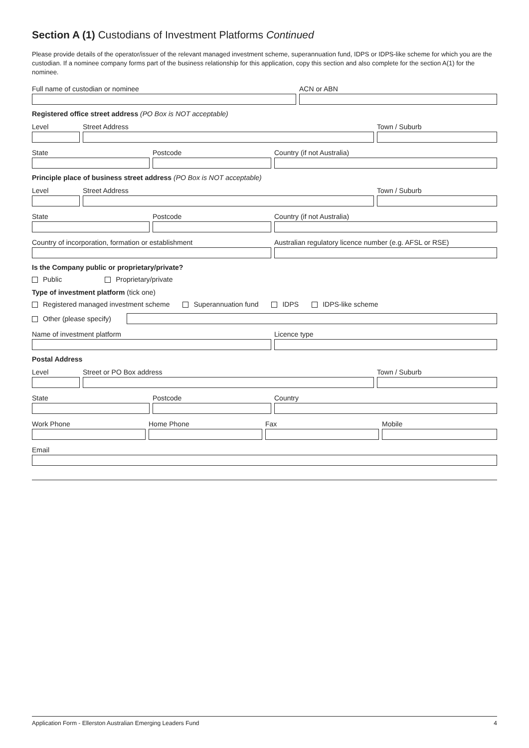Section A (1) Custodians of Investment Platforms Continued
Please provide details of the operator/issuer of the relevant managed investment scheme, superannuation fund, IDPS or IDPS-like scheme for which you are the custodian. If a nominee company forms part of the business relationship for this application, copy this section and also complete for the section A(1) for the nominee.
Full name of custodian or nominee ACN or ABN
Registered office street address (PO Box is NOT acceptable)
Level Street Address Town / Suburb
State Postcode Country (if not Australia)
Principle place of business street address (PO Box is NOT acceptable)
Level Street Address Town / Suburb
State Postcode Country (if not Australia)
Country of incorporation, formation or establishment Australian regulatory licence number (e.g. AFSL or RSE)
Is the Company public or proprietary/private?
Public Proprietary/private
Type of investment platform (tick one)
Registered managed investment scheme Superannuation fund IDPS IDPS-like scheme
Other (please specify)
Name of investment platform Licence type
Postal Address
Level Street or PO Box address Town / Suburb
State Postcode Country
Work Phone Home Phone Fax Mobile
Email
Application Form - Ellerston Australian Emerging Leaders Fund 4